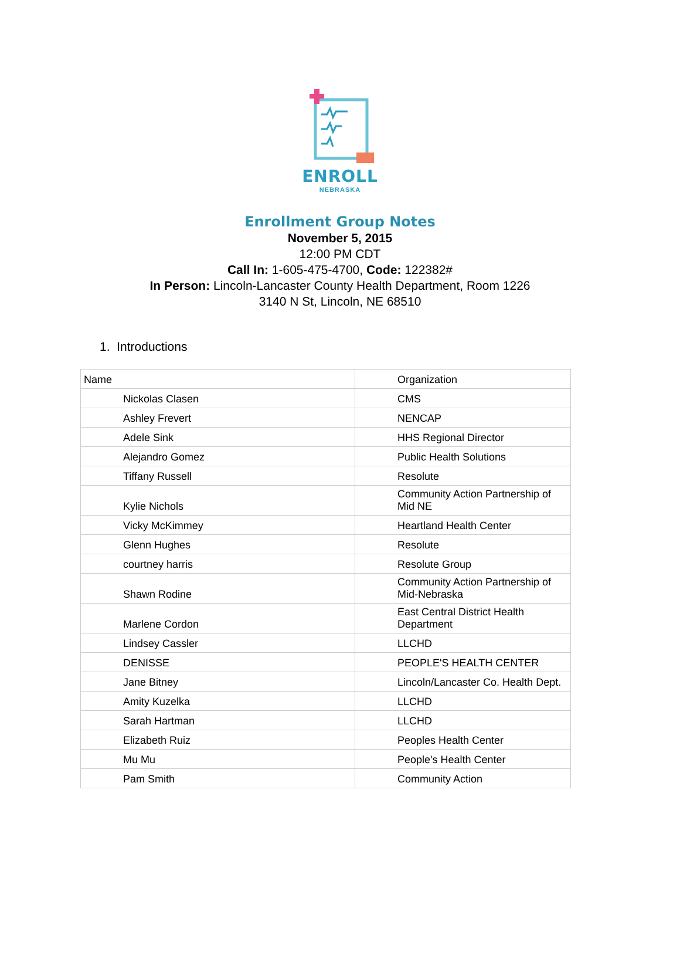ENROLL
NEBRASKA
Enrollment Group Notes
November 5, 2015
12:00 PM CDT
Call In: 1-605-475-4700, Code: 122382#
In Person: Lincoln-Lancaster County Health Department, Room 1226
3140 N St, Lincoln, NE 68510
1. Introductions
| Name | Organization |
| Nickolas Clasen | CMS |
| Ashley Frevert | NENCAP |
| Adele Sink | HHS Regional Director |
| Alejandro Gomez | Public Health Solutions |
| Tiffany Russell | Resolute |
| Kylie Nichols | Community Action Partnership of Mid NE |
| Vicky McKimmey | Heartland Health Center |
| Glenn Hughes | Resolute |
| courtney harris | Resolute Group |
| Shawn Rodine | Community Action Partnership of Mid-Nebraska |
| Marlene Cordon | East Central District Health Department |
| Lindsey Cassler | LLCHD |
| DENISSE | PEOPLE'S HEALTH CENTER |
| Jane Bitney | Lincoln/Lancaster Co. Health Dept. |
| Amity Kuzelka | LLCHD |
| Sarah Hartman | LLCHD |
| Elizabeth Ruiz | Peoples Health Center |
| Mu Mu | People's Health Center |
| Pam Smith | Community Action |